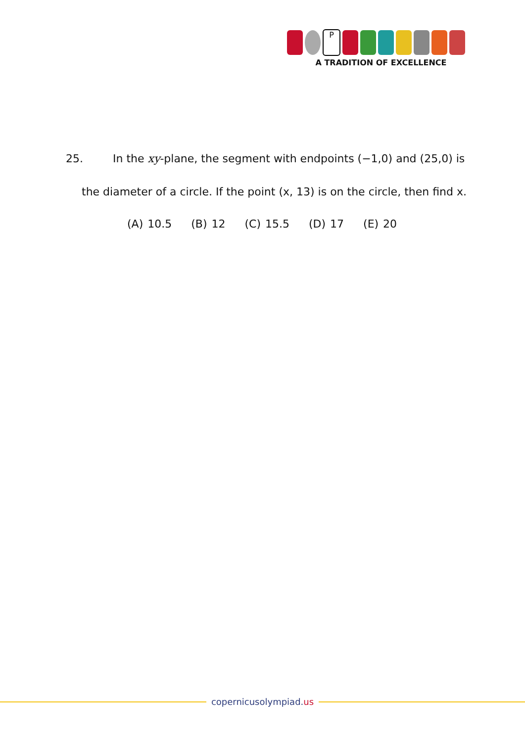P
A TRADITION OF EXCELLENCE
25. In the xy-plane, the segment with endpoints (−1,0) and (25,0) is
the diameter of a circle. If the point (x, 13) is on the circle, then find x.
(A) 10.5 (B) 12 (C) 15.5 (D) 17 (E) 20
copernicusolympiad.us